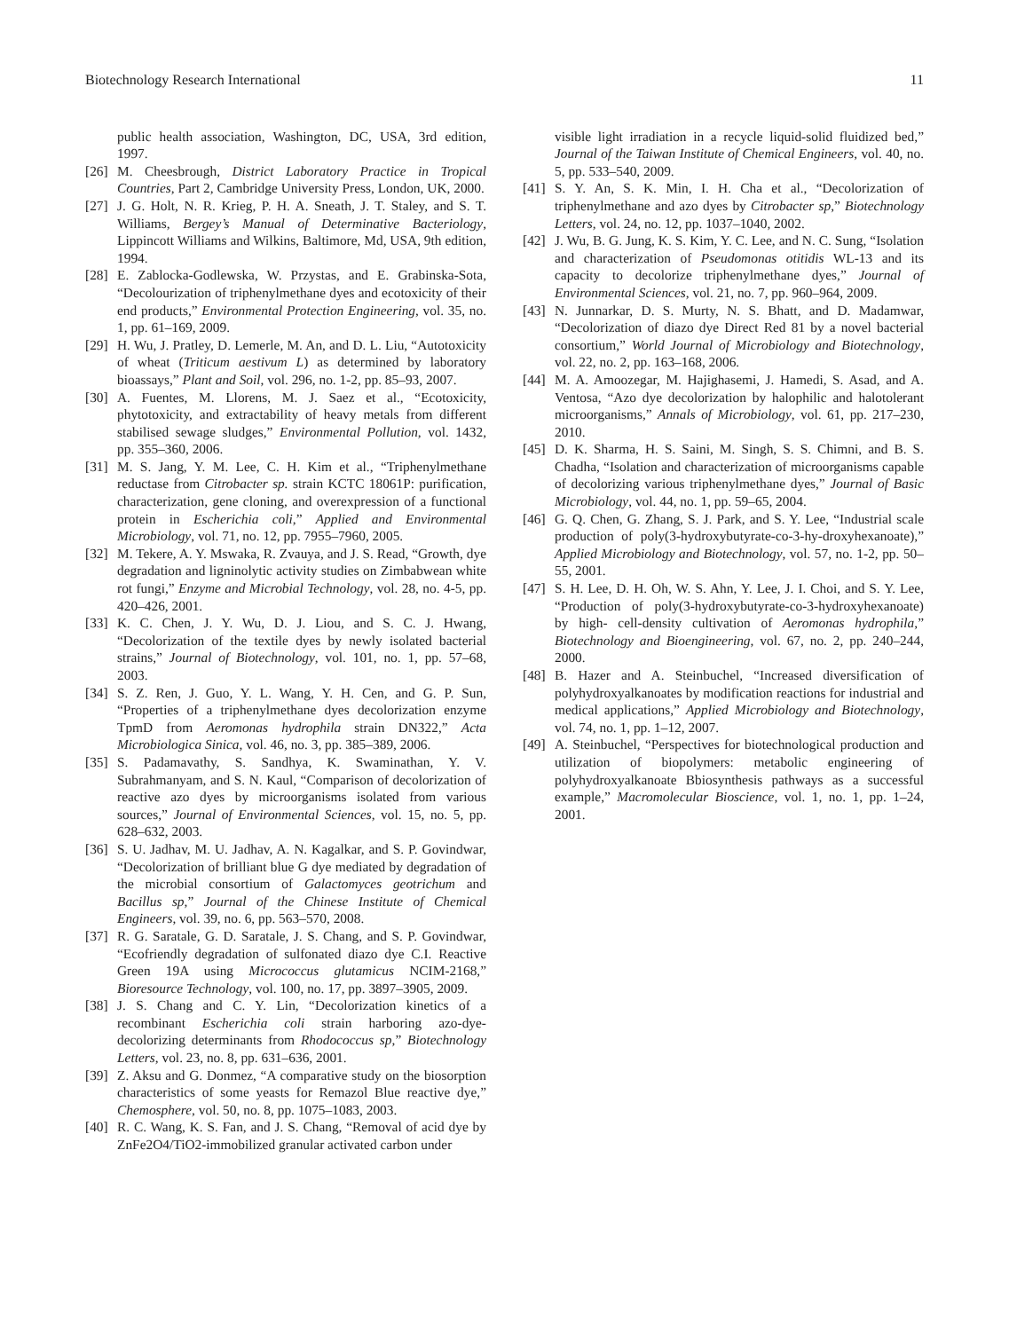Biotechnology Research International 11
public health association, Washington, DC, USA, 3rd edition, 1997.
[26] M. Cheesbrough, District Laboratory Practice in Tropical Countries, Part 2, Cambridge University Press, London, UK, 2000.
[27] J. G. Holt, N. R. Krieg, P. H. A. Sneath, J. T. Staley, and S. T. Williams, Bergey’s Manual of Determinative Bacteriology, Lippincott Williams and Wilkins, Baltimore, Md, USA, 9th edition, 1994.
[28] E. Zablocka-Godlewska, W. Przystas, and E. Grabinska-Sota, “Decolourization of triphenylmethane dyes and ecotoxicity of their end products,” Environmental Protection Engineering, vol. 35, no. 1, pp. 61–169, 2009.
[29] H. Wu, J. Pratley, D. Lemerle, M. An, and D. L. Liu, “Autotoxicity of wheat (Triticum aestivum L) as determined by laboratory bioassays,” Plant and Soil, vol. 296, no. 1-2, pp. 85–93, 2007.
[30] A. Fuentes, M. Llorens, M. J. Saez et al., “Ecotoxicity, phytotoxicity, and extractability of heavy metals from different stabilised sewage sludges,” Environmental Pollution, vol. 1432, pp. 355–360, 2006.
[31] M. S. Jang, Y. M. Lee, C. H. Kim et al., “Triphenylmethane reductase from Citrobacter sp. strain KCTC 18061P: purification, characterization, gene cloning, and overexpression of a functional protein in Escherichia coli,” Applied and Environmental Microbiology, vol. 71, no. 12, pp. 7955–7960, 2005.
[32] M. Tekere, A. Y. Mswaka, R. Zvauya, and J. S. Read, “Growth, dye degradation and ligninolytic activity studies on Zimbabwean white rot fungi,” Enzyme and Microbial Technology, vol. 28, no. 4-5, pp. 420–426, 2001.
[33] K. C. Chen, J. Y. Wu, D. J. Liou, and S. C. J. Hwang, “Decolorization of the textile dyes by newly isolated bacterial strains,” Journal of Biotechnology, vol. 101, no. 1, pp. 57–68, 2003.
[34] S. Z. Ren, J. Guo, Y. L. Wang, Y. H. Cen, and G. P. Sun, “Properties of a triphenylmethane dyes decolorization enzyme TpmD from Aeromonas hydrophila strain DN322,” Acta Microbiologica Sinica, vol. 46, no. 3, pp. 385–389, 2006.
[35] S. Padamavathy, S. Sandhya, K. Swaminathan, Y. V. Subrahmanyam, and S. N. Kaul, “Comparison of decolorization of reactive azo dyes by microorganisms isolated from various sources,” Journal of Environmental Sciences, vol. 15, no. 5, pp. 628–632, 2003.
[36] S. U. Jadhav, M. U. Jadhav, A. N. Kagalkar, and S. P. Govindwar, “Decolorization of brilliant blue G dye mediated by degradation of the microbial consortium of Galactomyces geotrichum and Bacillus sp,” Journal of the Chinese Institute of Chemical Engineers, vol. 39, no. 6, pp. 563–570, 2008.
[37] R. G. Saratale, G. D. Saratale, J. S. Chang, and S. P. Govindwar, “Ecofriendly degradation of sulfonated diazo dye C.I. Reactive Green 19A using Micrococcus glutamicus NCIM-2168,” Bioresource Technology, vol. 100, no. 17, pp. 3897–3905, 2009.
[38] J. S. Chang and C. Y. Lin, “Decolorization kinetics of a recombinant Escherichia coli strain harboring azo-dye-decolorizing determinants from Rhodococcus sp,” Biotechnology Letters, vol. 23, no. 8, pp. 631–636, 2001.
[39] Z. Aksu and G. Donmez, “A comparative study on the biosorption characteristics of some yeasts for Remazol Blue reactive dye,” Chemosphere, vol. 50, no. 8, pp. 1075–1083, 2003.
[40] R. C. Wang, K. S. Fan, and J. S. Chang, “Removal of acid dye by ZnFe2O4/TiO2-immobilized granular activated carbon under
visible light irradiation in a recycle liquid-solid fluidized bed,” Journal of the Taiwan Institute of Chemical Engineers, vol. 40, no. 5, pp. 533–540, 2009.
[41] S. Y. An, S. K. Min, I. H. Cha et al., “Decolorization of triphenylmethane and azo dyes by Citrobacter sp,” Biotechnology Letters, vol. 24, no. 12, pp. 1037–1040, 2002.
[42] J. Wu, B. G. Jung, K. S. Kim, Y. C. Lee, and N. C. Sung, “Isolation and characterization of Pseudomonas otitidis WL-13 and its capacity to decolorize triphenylmethane dyes,” Journal of Environmental Sciences, vol. 21, no. 7, pp. 960–964, 2009.
[43] N. Junnarkar, D. S. Murty, N. S. Bhatt, and D. Madamwar, “Decolorization of diazo dye Direct Red 81 by a novel bacterial consortium,” World Journal of Microbiology and Biotechnology, vol. 22, no. 2, pp. 163–168, 2006.
[44] M. A. Amoozegar, M. Hajighasemi, J. Hamedi, S. Asad, and A. Ventosa, “Azo dye decolorization by halophilic and halotolerant microorganisms,” Annals of Microbiology, vol. 61, pp. 217–230, 2010.
[45] D. K. Sharma, H. S. Saini, M. Singh, S. S. Chimni, and B. S. Chadha, “Isolation and characterization of microorganisms capable of decolorizing various triphenylmethane dyes,” Journal of Basic Microbiology, vol. 44, no. 1, pp. 59–65, 2004.
[46] G. Q. Chen, G. Zhang, S. J. Park, and S. Y. Lee, “Industrial scale production of poly(3-hydroxybutyrate-co-3-hy-droxyhexanoate),” Applied Microbiology and Biotechnology, vol. 57, no. 1-2, pp. 50–55, 2001.
[47] S. H. Lee, D. H. Oh, W. S. Ahn, Y. Lee, J. I. Choi, and S. Y. Lee, “Production of poly(3-hydroxybutyrate-co-3-hydroxyhexanoate) by high- cell-density cultivation of Aeromonas hydrophila,” Biotechnology and Bioengineering, vol. 67, no. 2, pp. 240–244, 2000.
[48] B. Hazer and A. Steinbuchel, “Increased diversification of polyhydroxyalkanoates by modification reactions for industrial and medical applications,” Applied Microbiology and Biotechnology, vol. 74, no. 1, pp. 1–12, 2007.
[49] A. Steinbuchel, “Perspectives for biotechnological production and utilization of biopolymers: metabolic engineering of polyhydroxyalkanoate Bbiosynthesis pathways as a successful example,” Macromolecular Bioscience, vol. 1, no. 1, pp. 1–24, 2001.